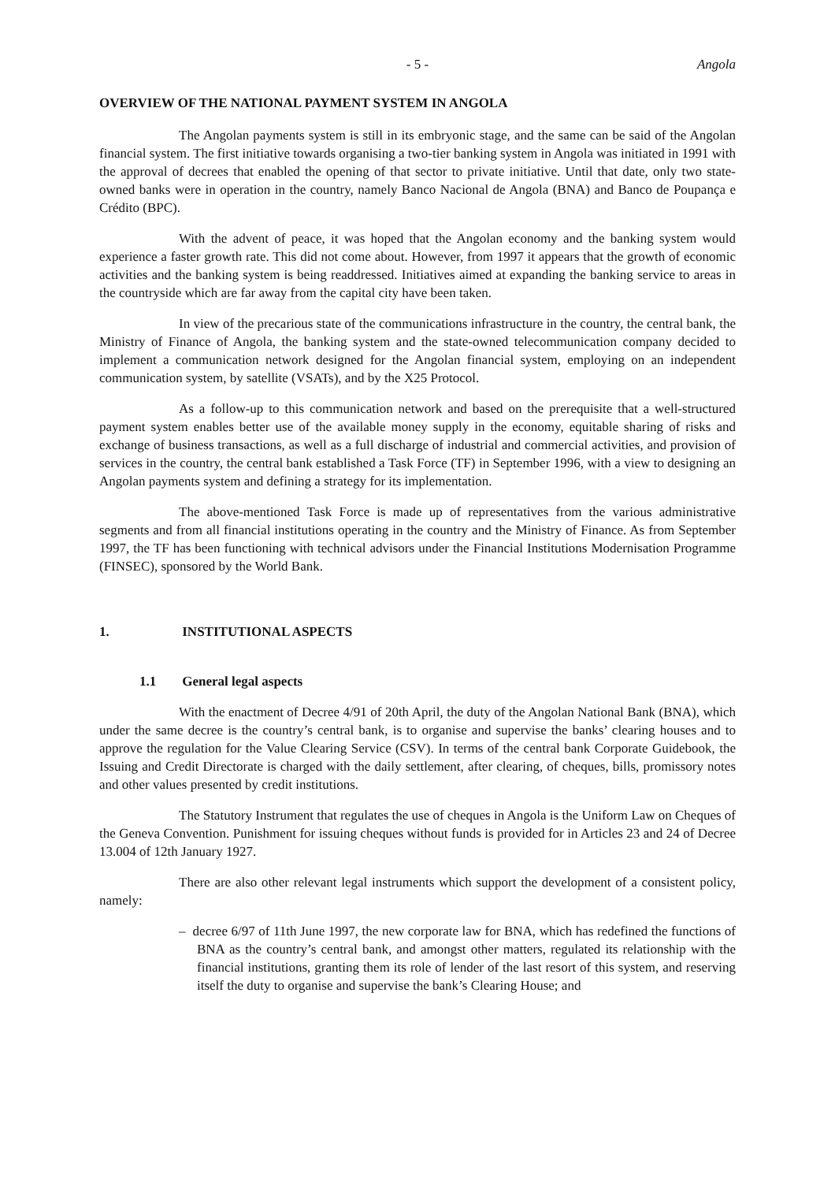- 5 - Angola
OVERVIEW OF THE NATIONAL PAYMENT SYSTEM IN ANGOLA
The Angolan payments system is still in its embryonic stage, and the same can be said of the Angolan financial system. The first initiative towards organising a two-tier banking system in Angola was initiated in 1991 with the approval of decrees that enabled the opening of that sector to private initiative. Until that date, only two state-owned banks were in operation in the country, namely Banco Nacional de Angola (BNA) and Banco de Poupança e Crédito (BPC).
With the advent of peace, it was hoped that the Angolan economy and the banking system would experience a faster growth rate. This did not come about. However, from 1997 it appears that the growth of economic activities and the banking system is being readdressed. Initiatives aimed at expanding the banking service to areas in the countryside which are far away from the capital city have been taken.
In view of the precarious state of the communications infrastructure in the country, the central bank, the Ministry of Finance of Angola, the banking system and the state-owned telecommunication company decided to implement a communication network designed for the Angolan financial system, employing on an independent communication system, by satellite (VSATs), and by the X25 Protocol.
As a follow-up to this communication network and based on the prerequisite that a well-structured payment system enables better use of the available money supply in the economy, equitable sharing of risks and exchange of business transactions, as well as a full discharge of industrial and commercial activities, and provision of services in the country, the central bank established a Task Force (TF) in September 1996, with a view to designing an Angolan payments system and defining a strategy for its implementation.
The above-mentioned Task Force is made up of representatives from the various administrative segments and from all financial institutions operating in the country and the Ministry of Finance. As from September 1997, the TF has been functioning with technical advisors under the Financial Institutions Modernisation Programme (FINSEC), sponsored by the World Bank.
1. INSTITUTIONAL ASPECTS
1.1 General legal aspects
With the enactment of Decree 4/91 of 20th April, the duty of the Angolan National Bank (BNA), which under the same decree is the country’s central bank, is to organise and supervise the banks’ clearing houses and to approve the regulation for the Value Clearing Service (CSV). In terms of the central bank Corporate Guidebook, the Issuing and Credit Directorate is charged with the daily settlement, after clearing, of cheques, bills, promissory notes and other values presented by credit institutions.
The Statutory Instrument that regulates the use of cheques in Angola is the Uniform Law on Cheques of the Geneva Convention. Punishment for issuing cheques without funds is provided for in Articles 23 and 24 of Decree 13.004 of 12th January 1927.
There are also other relevant legal instruments which support the development of a consistent policy, namely:
– decree 6/97 of 11th June 1997, the new corporate law for BNA, which has redefined the functions of BNA as the country’s central bank, and amongst other matters, regulated its relationship with the financial institutions, granting them its role of lender of the last resort of this system, and reserving itself the duty to organise and supervise the bank’s Clearing House; and